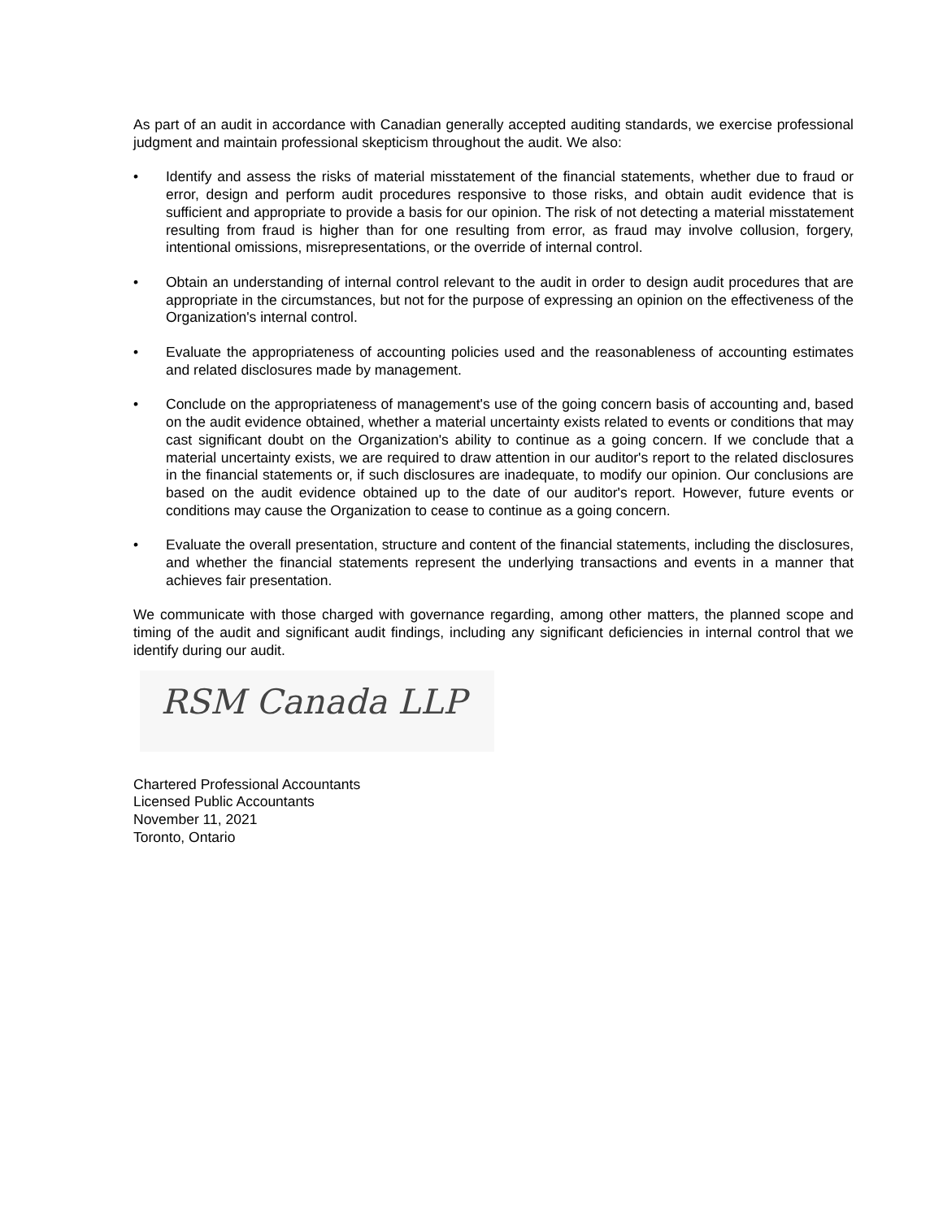As part of an audit in accordance with Canadian generally accepted auditing standards, we exercise professional judgment and maintain professional skepticism throughout the audit. We also:
• Identify and assess the risks of material misstatement of the financial statements, whether due to fraud or error, design and perform audit procedures responsive to those risks, and obtain audit evidence that is sufficient and appropriate to provide a basis for our opinion. The risk of not detecting a material misstatement resulting from fraud is higher than for one resulting from error, as fraud may involve collusion, forgery, intentional omissions, misrepresentations, or the override of internal control.
• Obtain an understanding of internal control relevant to the audit in order to design audit procedures that are appropriate in the circumstances, but not for the purpose of expressing an opinion on the effectiveness of the Organization's internal control.
• Evaluate the appropriateness of accounting policies used and the reasonableness of accounting estimates and related disclosures made by management.
• Conclude on the appropriateness of management's use of the going concern basis of accounting and, based on the audit evidence obtained, whether a material uncertainty exists related to events or conditions that may cast significant doubt on the Organization's ability to continue as a going concern. If we conclude that a material uncertainty exists, we are required to draw attention in our auditor's report to the related disclosures in the financial statements or, if such disclosures are inadequate, to modify our opinion. Our conclusions are based on the audit evidence obtained up to the date of our auditor's report. However, future events or conditions may cause the Organization to cease to continue as a going concern.
• Evaluate the overall presentation, structure and content of the financial statements, including the disclosures, and whether the financial statements represent the underlying transactions and events in a manner that achieves fair presentation.
We communicate with those charged with governance regarding, among other matters, the planned scope and timing of the audit and significant audit findings, including any significant deficiencies in internal control that we identify during our audit.
RSM Canada LLP
Chartered Professional Accountants
Licensed Public Accountants
November 11, 2021
Toronto, Ontario